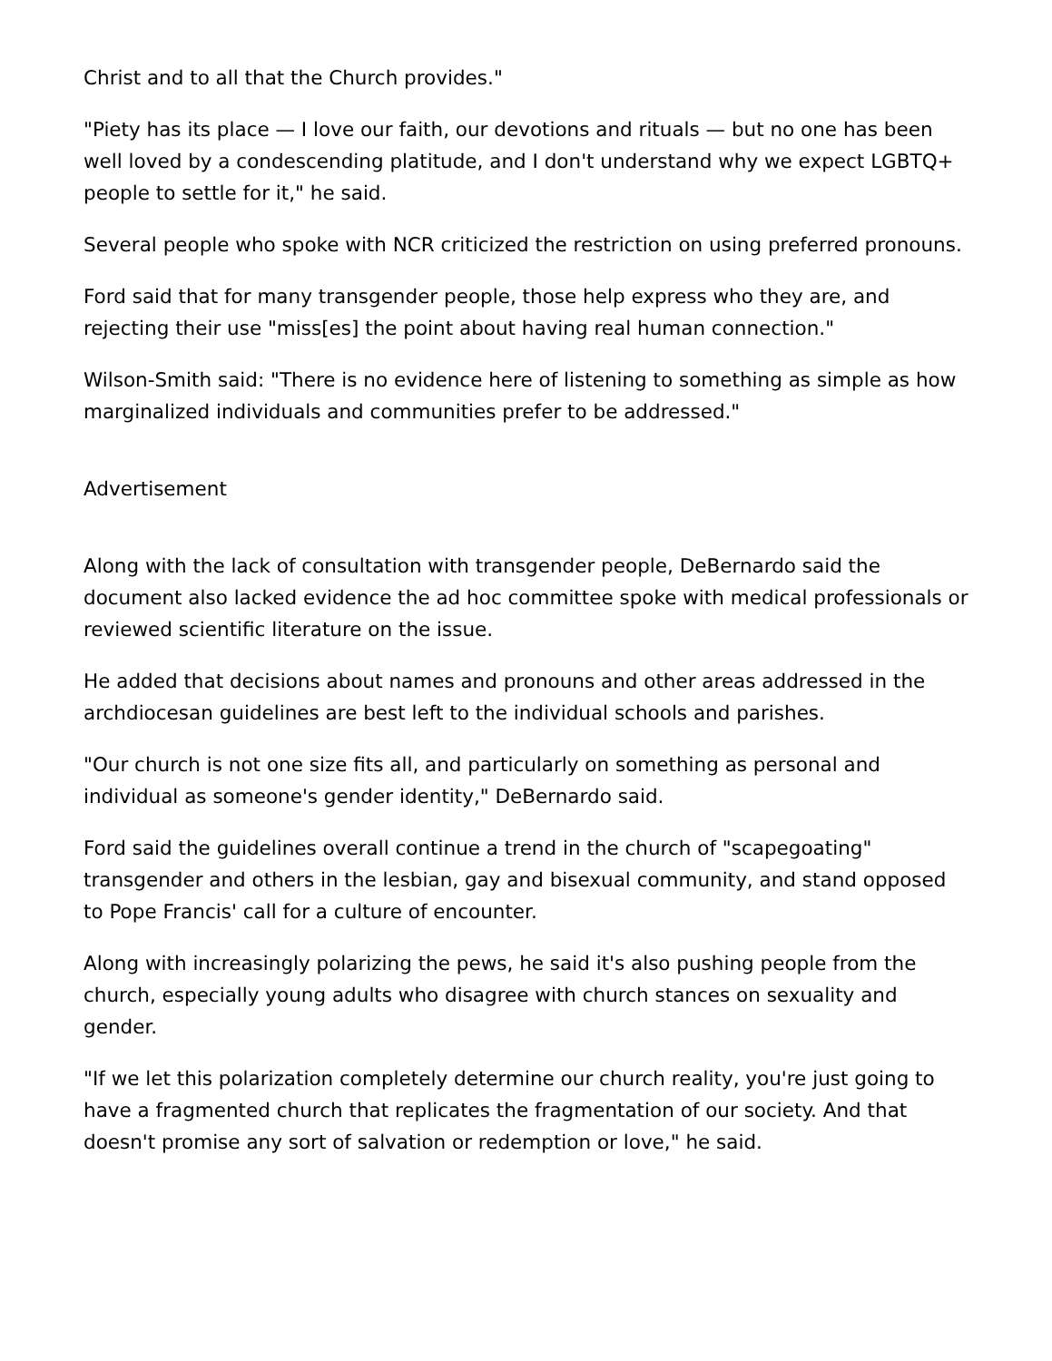Christ and to all that the Church provides."
"Piety has its place — I love our faith, our devotions and rituals — but no one has been well loved by a condescending platitude, and I don't understand why we expect LGBTQ+ people to settle for it," he said.
Several people who spoke with NCR criticized the restriction on using preferred pronouns.
Ford said that for many transgender people, those help express who they are, and rejecting their use "miss[es] the point about having real human connection."
Wilson-Smith said: "There is no evidence here of listening to something as simple as how marginalized individuals and communities prefer to be addressed."
Advertisement
Along with the lack of consultation with transgender people, DeBernardo said the document also lacked evidence the ad hoc committee spoke with medical professionals or reviewed scientific literature on the issue.
He added that decisions about names and pronouns and other areas addressed in the archdiocesan guidelines are best left to the individual schools and parishes.
"Our church is not one size fits all, and particularly on something as personal and individual as someone's gender identity," DeBernardo said.
Ford said the guidelines overall continue a trend in the church of "scapegoating" transgender and others in the lesbian, gay and bisexual community, and stand opposed to Pope Francis' call for a culture of encounter.
Along with increasingly polarizing the pews, he said it's also pushing people from the church, especially young adults who disagree with church stances on sexuality and gender.
"If we let this polarization completely determine our church reality, you're just going to have a fragmented church that replicates the fragmentation of our society. And that doesn't promise any sort of salvation or redemption or love," he said.